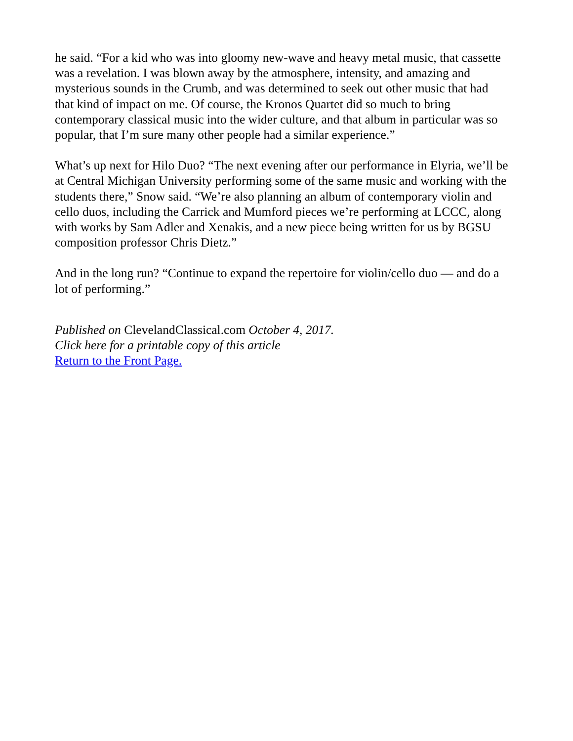he said. “For a kid who was into gloomy new-wave and heavy metal music, that cassette was a revelation. I was blown away by the atmosphere, intensity, and amazing and mysterious sounds in the Crumb, and was determined to seek out other music that had that kind of impact on me. Of course, the Kronos Quartet did so much to bring contemporary classical music into the wider culture, and that album in particular was so popular, that I’m sure many other people had a similar experience.”
What’s up next for Hilo Duo? “The next evening after our performance in Elyria, we’ll be at Central Michigan University performing some of the same music and working with the students there,” Snow said. “We’re also planning an album of contemporary violin and cello duos, including the Carrick and Mumford pieces we’re performing at LCCC, along with works by Sam Adler and Xenakis, and a new piece being written for us by BGSU composition professor Chris Dietz.”
And in the long run? “Continue to expand the repertoire for violin/cello duo — and do a lot of performing.”
Published on ClevelandClassical.com October 4, 2017.
Click here for a printable copy of this article
Return to the Front Page.